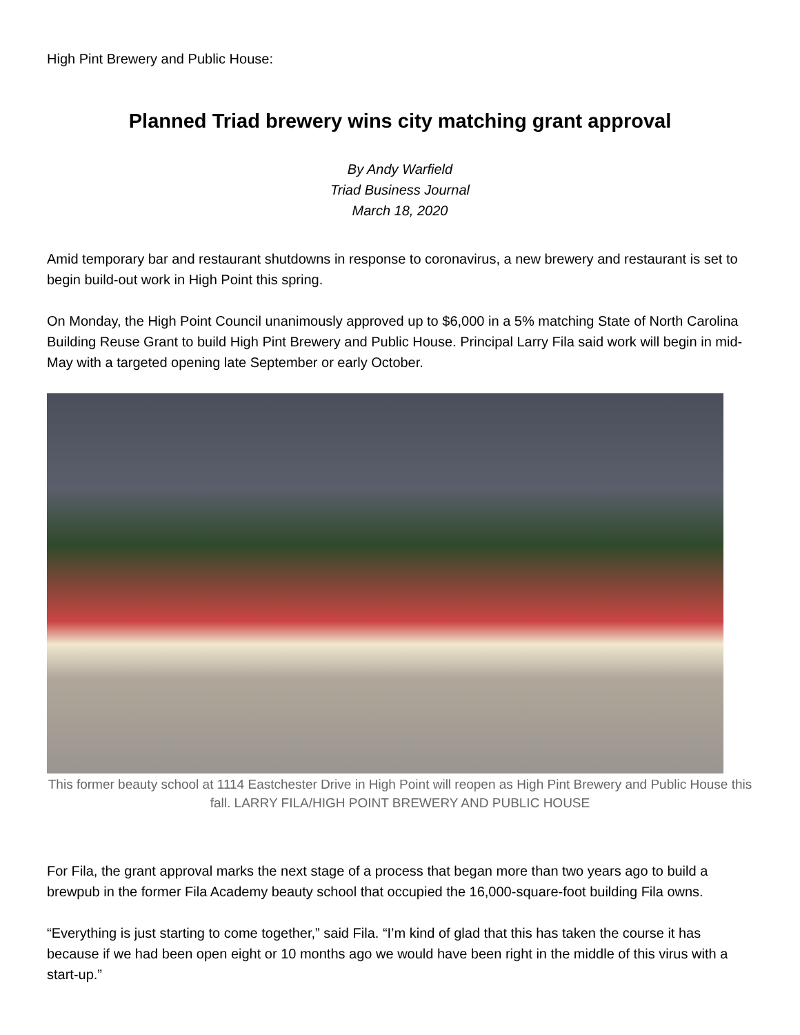High Pint Brewery and Public House:
Planned Triad brewery wins city matching grant approval
By Andy Warfield
Triad Business Journal
March 18, 2020
Amid temporary bar and restaurant shutdowns in response to coronavirus, a new brewery and restaurant is set to begin build-out work in High Point this spring.
On Monday, the High Point Council unanimously approved up to $6,000 in a 5% matching State of North Carolina Building Reuse Grant to build High Pint Brewery and Public House. Principal Larry Fila said work will begin in mid-May with a targeted opening late September or early October.
This former beauty school at 1114 Eastchester Drive in High Point will reopen as High Pint Brewery and Public House this fall. LARRY FILA/HIGH POINT BREWERY AND PUBLIC HOUSE
For Fila, the grant approval marks the next stage of a process that began more than two years ago to build a brewpub in the former Fila Academy beauty school that occupied the 16,000-square-foot building Fila owns.
“Everything is just starting to come together,” said Fila. “I’m kind of glad that this has taken the course it has because if we had been open eight or 10 months ago we would have been right in the middle of this virus with a start-up.”